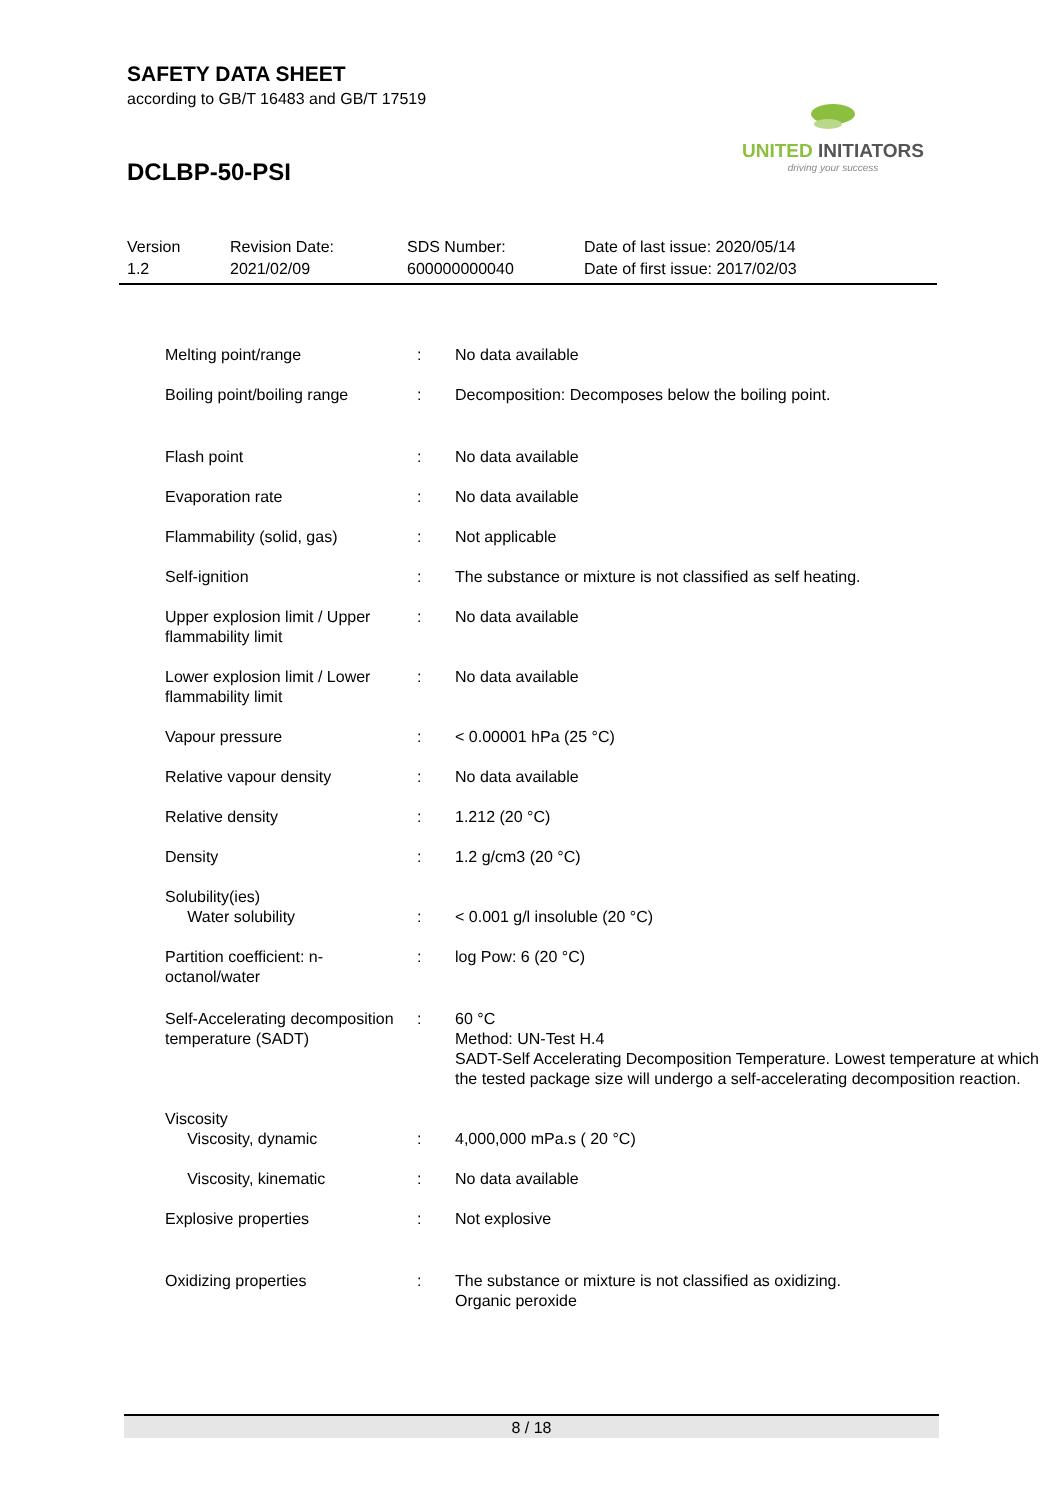SAFETY DATA SHEET
according to GB/T 16483 and GB/T 17519
DCLBP-50-PSI
UNITED INITIATORS
driving your success
| Version 1.2 | Revision Date: 2021/02/09 | SDS Number: 600000000040 | Date of last issue: 2020/05/14 Date of first issue: 2017/02/03 |
| Melting point/range | : | No data available |
| Boiling point/boiling range | : | Decomposition: Decomposes below the boiling point. |
| Flash point | : | No data available |
| Evaporation rate | : | No data available |
| Flammability (solid, gas) | : | Not applicable |
| Self-ignition | : | The substance or mixture is not classified as self heating. |
| Upper explosion limit / Upper flammability limit | : | No data available |
| Lower explosion limit / Lower flammability limit | : | No data available |
| Vapour pressure | : | < 0.00001 hPa (25 °C) |
| Relative vapour density | : | No data available |
| Relative density | : | 1.212 (20 °C) |
| Density | : | 1.2 g/cm3 (20 °C) |
| Solubility(ies) Water solubility | : | < 0.001 g/l insoluble (20 °C) |
| Partition coefficient: n-octanol/water | : | log Pow: 6 (20 °C) |
| Self-Accelerating decomposition temperature (SADT) | : | 60 °C Method: UN-Test H.4 SADT-Self Accelerating Decomposition Temperature. Lowest temperature at which the tested package size will undergo a self-accelerating decomposition reaction. |
| Viscosity Viscosity, dynamic | : | 4,000,000 mPa.s ( 20 °C) |
| Viscosity, kinematic | : | No data available |
| Explosive properties | : | Not explosive |
| Oxidizing properties | : | The substance or mixture is not classified as oxidizing. Organic peroxide |
8 / 18